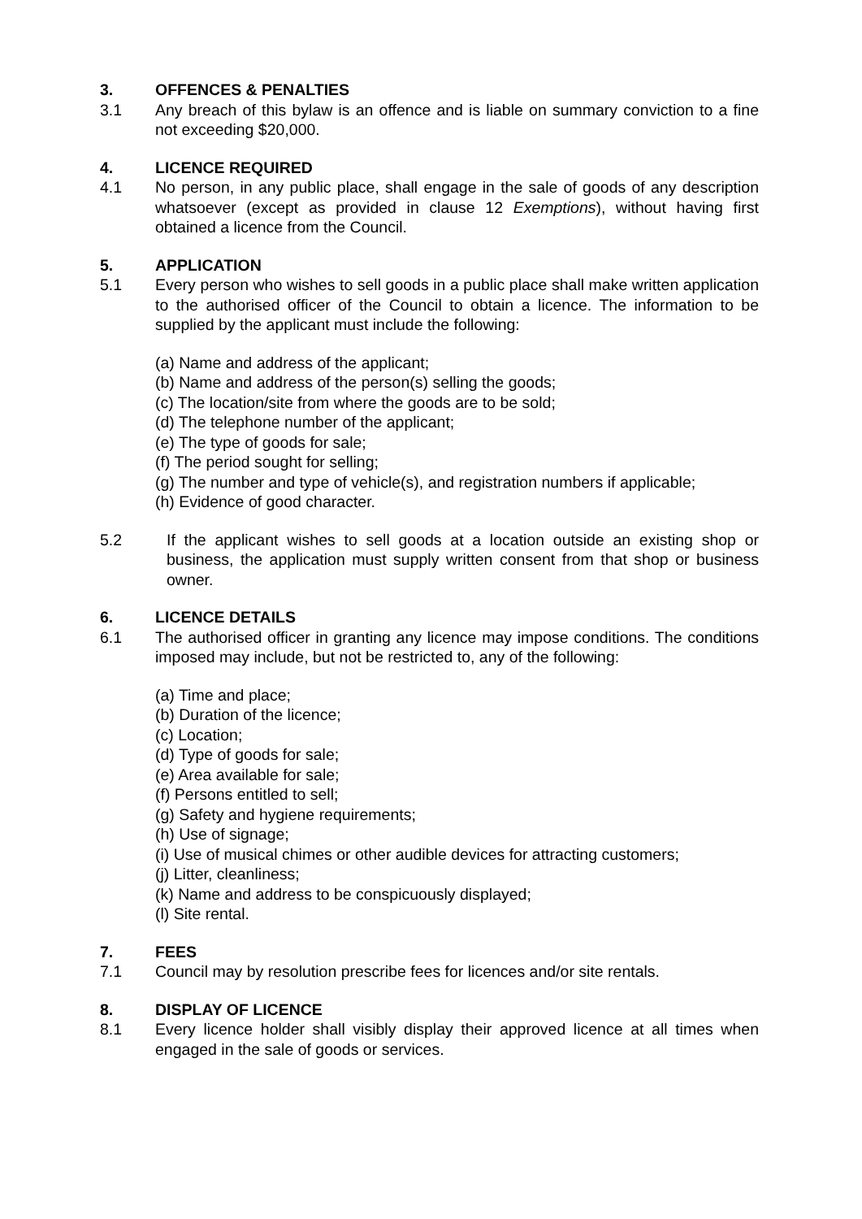3. OFFENCES & PENALTIES
3.1 Any breach of this bylaw is an offence and is liable on summary conviction to a fine not exceeding $20,000.
4. LICENCE REQUIRED
4.1 No person, in any public place, shall engage in the sale of goods of any description whatsoever (except as provided in clause 12 Exemptions), without having first obtained a licence from the Council.
5. APPLICATION
5.1 Every person who wishes to sell goods in a public place shall make written application to the authorised officer of the Council to obtain a licence. The information to be supplied by the applicant must include the following:
(a) Name and address of the applicant;
(b) Name and address of the person(s) selling the goods;
(c) The location/site from where the goods are to be sold;
(d) The telephone number of the applicant;
(e) The type of goods for sale;
(f) The period sought for selling;
(g) The number and type of vehicle(s), and registration numbers if applicable;
(h) Evidence of good character.
5.2 If the applicant wishes to sell goods at a location outside an existing shop or business, the application must supply written consent from that shop or business owner.
6. LICENCE DETAILS
6.1 The authorised officer in granting any licence may impose conditions. The conditions imposed may include, but not be restricted to, any of the following:
(a) Time and place;
(b) Duration of the licence;
(c) Location;
(d) Type of goods for sale;
(e) Area available for sale;
(f) Persons entitled to sell;
(g) Safety and hygiene requirements;
(h) Use of signage;
(i) Use of musical chimes or other audible devices for attracting customers;
(j) Litter, cleanliness;
(k) Name and address to be conspicuously displayed;
(l) Site rental.
7. FEES
7.1 Council may by resolution prescribe fees for licences and/or site rentals.
8. DISPLAY OF LICENCE
8.1 Every licence holder shall visibly display their approved licence at all times when engaged in the sale of goods or services.